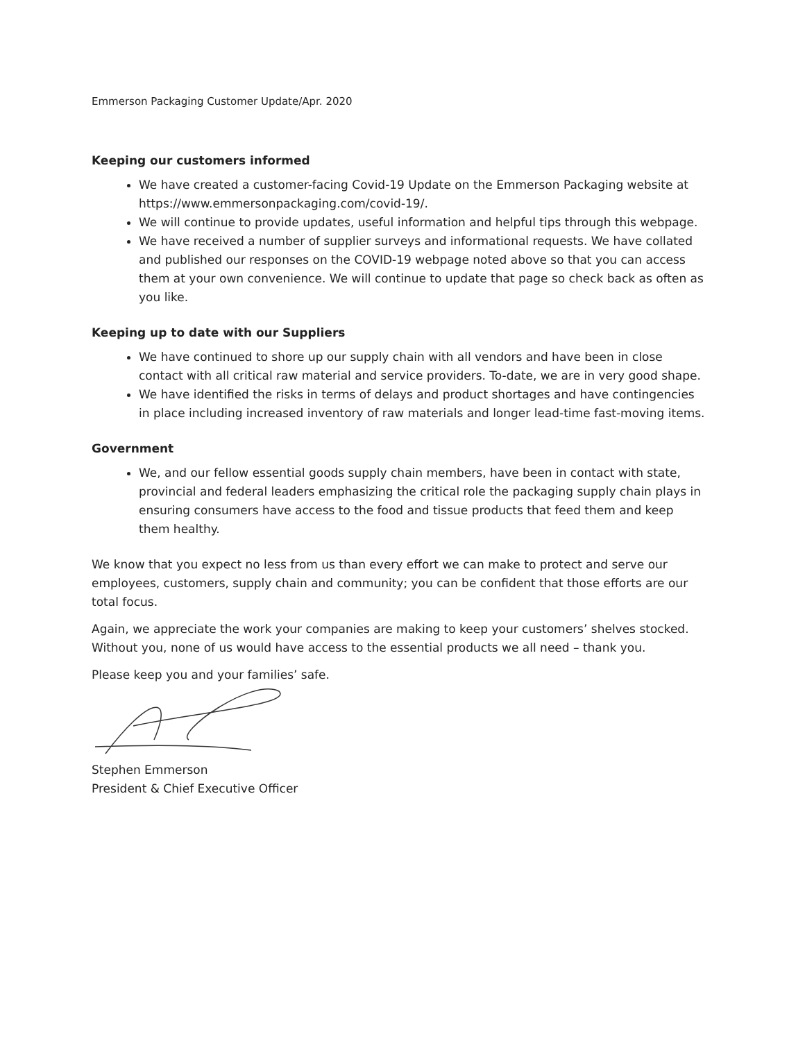Emmerson Packaging Customer Update/Apr. 2020
Keeping our customers informed
We have created a customer-facing Covid-19 Update on the Emmerson Packaging website at https://www.emmersonpackaging.com/covid-19/.
We will continue to provide updates, useful information and helpful tips through this webpage.
We have received a number of supplier surveys and informational requests. We have collated and published our responses on the COVID-19 webpage noted above so that you can access them at your own convenience. We will continue to update that page so check back as often as you like.
Keeping up to date with our Suppliers
We have continued to shore up our supply chain with all vendors and have been in close contact with all critical raw material and service providers. To-date, we are in very good shape.
We have identified the risks in terms of delays and product shortages and have contingencies in place including increased inventory of raw materials and longer lead-time fast-moving items.
Government
We, and our fellow essential goods supply chain members, have been in contact with state, provincial and federal leaders emphasizing the critical role the packaging supply chain plays in ensuring consumers have access to the food and tissue products that feed them and keep them healthy.
We know that you expect no less from us than every effort we can make to protect and serve our employees, customers, supply chain and community; you can be confident that those efforts are our total focus.
Again, we appreciate the work your companies are making to keep your customers’ shelves stocked. Without you, none of us would have access to the essential products we all need – thank you.
Please keep you and your families’ safe.
Stephen Emmerson
President & Chief Executive Officer